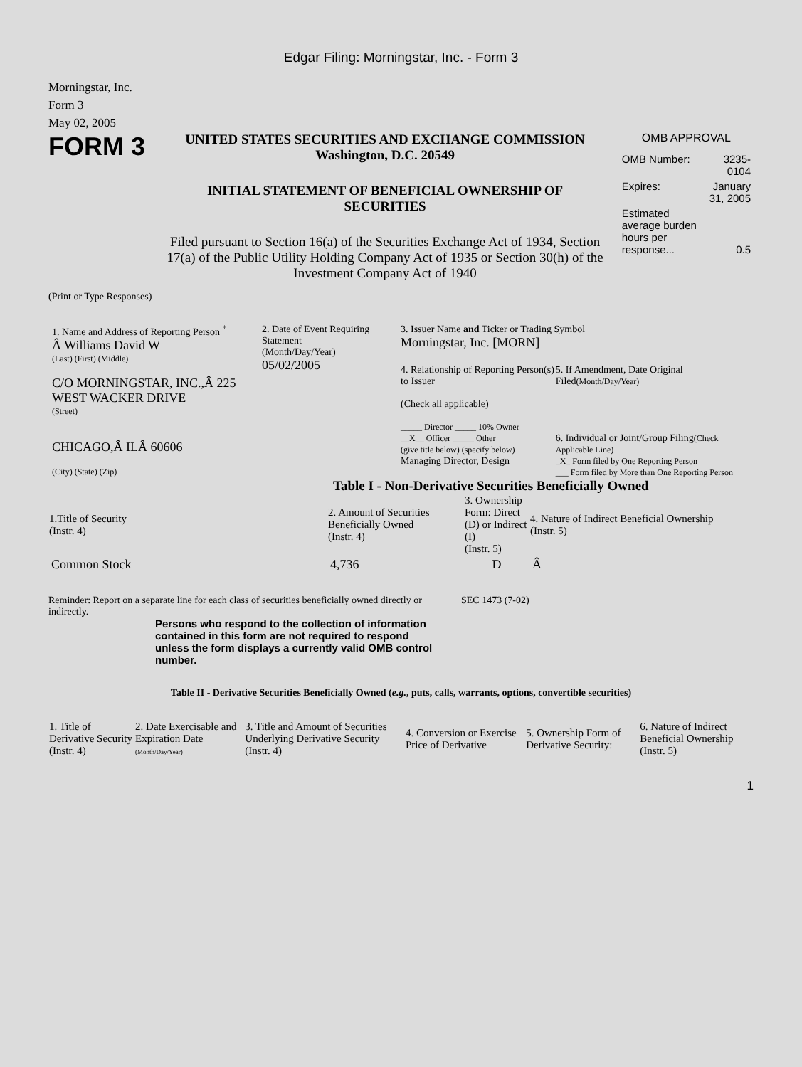Edgar Filing: Morningstar, Inc. - Form 3
Morningstar, Inc.
Form 3
May 02, 2005
FORM 3
UNITED STATES SECURITIES AND EXCHANGE COMMISSION
Washington, D.C. 20549
INITIAL STATEMENT OF BENEFICIAL OWNERSHIP OF SECURITIES
Filed pursuant to Section 16(a) of the Securities Exchange Act of 1934, Section 17(a) of the Public Utility Holding Company Act of 1935 or Section 30(h) of the Investment Company Act of 1940
OMB APPROVAL
| OMB Number: | 3235-0104 |
| Expires: | January 31, 2005 |
| Estimated average burden hours per response... | 0.5 |
(Print or Type Responses)
1. Name and Address of Reporting Person <sup>*</sup>
Â Williams David W
(Last) (First) (Middle)
C/O MORNINGSTAR, INC.,Â 225 WEST WACKER DRIVE
(Street)
CHICAGO,Â ILÂ 60606
(City) (State) (Zip)
2. Date of Event Requiring Statement
(Month/Day/Year)
05/02/2005
3. Issuer Name and Ticker or Trading Symbol
Morningstar, Inc. [MORN]
4. Relationship of Reporting Person(s) to Issuer
(Check all applicable)
_____ Director _____ 10% Owner
__X__ Officer _____ Other
(give title below) (specify below)
Managing Director, Design
5. If Amendment, Date Original Filed(Month/Day/Year)
6. Individual or Joint/Group Filing(Check Applicable Line)
_X_ Form filed by One Reporting Person
___ Form filed by More than One Reporting Person
Table I - Non-Derivative Securities Beneficially Owned
| 1.Title of Security (Instr. 4) | 2. Amount of Securities Beneficially Owned (Instr. 4) | 3. Ownership Form: Direct (D) or Indirect (I) (Instr. 5) | 4. Nature of Indirect Beneficial Ownership (Instr. 5) |
| --- | --- | --- | --- |
| Common Stock | 4,736 | D | Â |
Reminder: Report on a separate line for each class of securities beneficially owned directly or indirectly.
SEC 1473 (7-02)
Persons who respond to the collection of information contained in this form are not required to respond unless the form displays a currently valid OMB control number.
Table II - Derivative Securities Beneficially Owned (e.g., puts, calls, warrants, options, convertible securities)
| 1. Title of Derivative Security (Instr. 4) | 2. Date Exercisable and Expiration Date (Month/Day/Year) | 3. Title and Amount of Securities Underlying Derivative Security (Instr. 4) | 4. Conversion or Exercise Price of Derivative | 5. Ownership Form of Derivative Security: | 6. Nature of Indirect Beneficial Ownership (Instr. 5) |
| --- | --- | --- | --- | --- | --- |
1